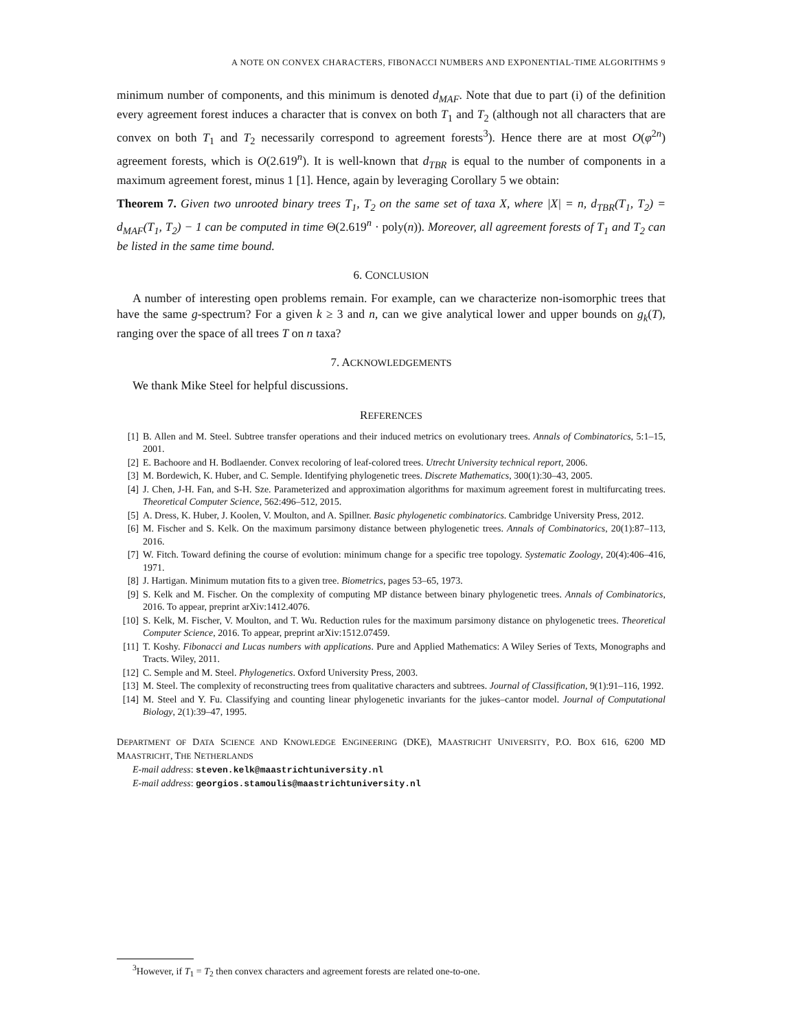A NOTE ON CONVEX CHARACTERS, FIBONACCI NUMBERS AND EXPONENTIAL-TIME ALGORITHMS 9
minimum number of components, and this minimum is denoted d<sub>MAF</sub>. Note that due to part (i) of the definition every agreement forest induces a character that is convex on both T<sub>1</sub> and T<sub>2</sub> (although not all characters that are convex on both T<sub>1</sub> and T<sub>2</sub> necessarily correspond to agreement forests<sup>3</sup>). Hence there are at most O(φ<sup>2n</sup>) agreement forests, which is O(2.619<sup>n</sup>). It is well-known that d<sub>TBR</sub> is equal to the number of components in a maximum agreement forest, minus 1 [1]. Hence, again by leveraging Corollary 5 we obtain:
Theorem 7. Given two unrooted binary trees T<sub>1</sub>, T<sub>2</sub> on the same set of taxa X, where |X| = n, d<sub>TBR</sub>(T<sub>1</sub>, T<sub>2</sub>) = d<sub>MAF</sub>(T<sub>1</sub>, T<sub>2</sub>) − 1 can be computed in time Θ(2.619<sup>n</sup> · poly(n)). Moreover, all agreement forests of T<sub>1</sub> and T<sub>2</sub> can be listed in the same time bound.
6. CONCLUSION
A number of interesting open problems remain. For example, can we characterize non-isomorphic trees that have the same g-spectrum? For a given k ≥ 3 and n, can we give analytical lower and upper bounds on g<sub>k</sub>(T), ranging over the space of all trees T on n taxa?
7. ACKNOWLEDGEMENTS
We thank Mike Steel for helpful discussions.
REFERENCES
[1] B. Allen and M. Steel. Subtree transfer operations and their induced metrics on evolutionary trees. Annals of Combinatorics, 5:1–15, 2001.
[2] E. Bachoore and H. Bodlaender. Convex recoloring of leaf-colored trees. Utrecht University technical report, 2006.
[3] M. Bordewich, K. Huber, and C. Semple. Identifying phylogenetic trees. Discrete Mathematics, 300(1):30–43, 2005.
[4] J. Chen, J-H. Fan, and S-H. Sze. Parameterized and approximation algorithms for maximum agreement forest in multifurcating trees. Theoretical Computer Science, 562:496–512, 2015.
[5] A. Dress, K. Huber, J. Koolen, V. Moulton, and A. Spillner. Basic phylogenetic combinatorics. Cambridge University Press, 2012.
[6] M. Fischer and S. Kelk. On the maximum parsimony distance between phylogenetic trees. Annals of Combinatorics, 20(1):87–113, 2016.
[7] W. Fitch. Toward defining the course of evolution: minimum change for a specific tree topology. Systematic Zoology, 20(4):406–416, 1971.
[8] J. Hartigan. Minimum mutation fits to a given tree. Biometrics, pages 53–65, 1973.
[9] S. Kelk and M. Fischer. On the complexity of computing MP distance between binary phylogenetic trees. Annals of Combinatorics, 2016. To appear, preprint arXiv:1412.4076.
[10] S. Kelk, M. Fischer, V. Moulton, and T. Wu. Reduction rules for the maximum parsimony distance on phylogenetic trees. Theoretical Computer Science, 2016. To appear, preprint arXiv:1512.07459.
[11] T. Koshy. Fibonacci and Lucas numbers with applications. Pure and Applied Mathematics: A Wiley Series of Texts, Monographs and Tracts. Wiley, 2011.
[12] C. Semple and M. Steel. Phylogenetics. Oxford University Press, 2003.
[13] M. Steel. The complexity of reconstructing trees from qualitative characters and subtrees. Journal of Classification, 9(1):91–116, 1992.
[14] M. Steel and Y. Fu. Classifying and counting linear phylogenetic invariants for the jukes–cantor model. Journal of Computational Biology, 2(1):39–47, 1995.
DEPARTMENT OF DATA SCIENCE AND KNOWLEDGE ENGINEERING (DKE), MAASTRICHT UNIVERSITY, P.O. BOX 616, 6200 MD MAASTRICHT, THE NETHERLANDS
E-mail address: steven.kelk@maastrichtuniversity.nl
E-mail address: georgios.stamoulis@maastrichtuniversity.nl
<sup>3</sup> However, if T<sub>1</sub> = T<sub>2</sub> then convex characters and agreement forests are related one-to-one.